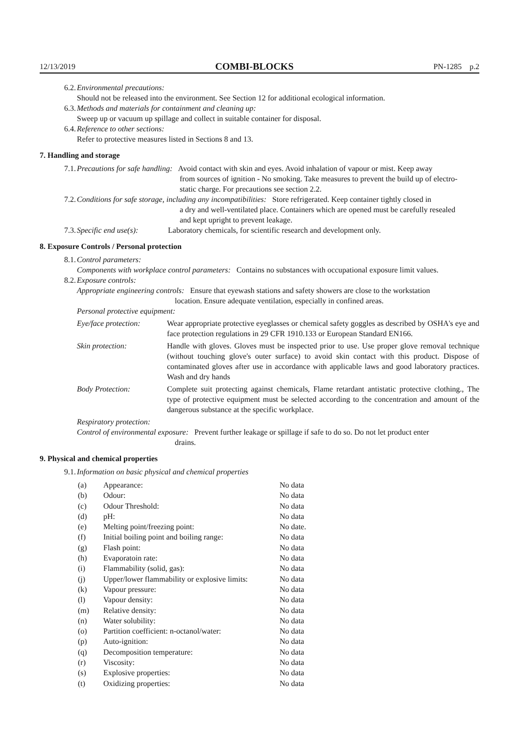12/13/2019 COMBI-BLOCKS PN-1285 p.2
6.2. Environmental precautions:
Should not be released into the environment. See Section 12 for additional ecological information.
6.3. Methods and materials for containment and cleaning up:
Sweep up or vacuum up spillage and collect in suitable container for disposal.
6.4. Reference to other sections:
Refer to protective measures listed in Sections 8 and 13.
7. Handling and storage
7.1.
Precautions for safe handling: Avoid contact with skin and eyes. Avoid inhalation of vapour or mist. Keep away
from sources of ignition - No smoking. Take measures to prevent the build up of electro-
static charge. For precautions see section 2.2.
7.2.
Conditions for safe storage, including any incompatibilities: Store refrigerated. Keep container tightly closed in
a dry and well-ventilated place. Containers which are opened must be carefully resealed
and kept upright to prevent leakage.
7.3. Specific end use(s): Laboratory chemicals, for scientific research and development only.
8. Exposure Controls / Personal protection
8.1. Control parameters:
Components with workplace control parameters: Contains no substances with occupational exposure limit values.
8.2. Exposure controls:
Appropriate engineering controls: Ensure that eyewash stations and safety showers are close to the workstation
location. Ensure adequate ventilation, especially in confined areas.
Personal protective equipment:
Eye/face protection:
Wear appropriate protective eyeglasses or chemical safety goggles as described by OSHA's eye and face protection regulations in 29 CFR 1910.133 or European Standard EN166.
Skin protection: Handle with gloves. Gloves must be inspected prior to use. Use proper glove removal technique (without touching glove's outer surface) to avoid skin contact with this product. Dispose of contaminated gloves after use in accordance with applicable laws and good laboratory practices. Wash and dry hands
Body Protection: Complete suit protecting against chemicals, Flame retardant antistatic protective clothing., The type of protective equipment must be selected according to the concentration and amount of the dangerous substance at the specific workplace.
Respiratory protection:
Control of environmental exposure: Prevent further leakage or spillage if safe to do so. Do not let product enter
drains.
9. Physical and chemical properties
9.1. Information on basic physical and chemical properties
| (a) | Appearance: | No data |
| (b) | Odour: | No data |
| (c) | Odour Threshold: | No data |
| (d) | pH: | No data |
| (e) | Melting point/freezing point: | No date. |
| (f) | Initial boiling point and boiling range: | No data |
| (g) | Flash point: | No data |
| (h) | Evaporatoin rate: | No data |
| (i) | Flammability (solid, gas): | No data |
| (j) | Upper/lower flammability or explosive limits: | No data |
| (k) | Vapour pressure: | No data |
| (l) | Vapour density: | No data |
| (m) | Relative density: | No data |
| (n) | Water solubility: | No data |
| (o) | Partition coefficient: n-octanol/water: | No data |
| (p) | Auto-ignition: | No data |
| (q) | Decomposition temperature: | No data |
| (r) | Viscosity: | No data |
| (s) | Explosive properties: | No data |
| (t) | Oxidizing properties: | No data |